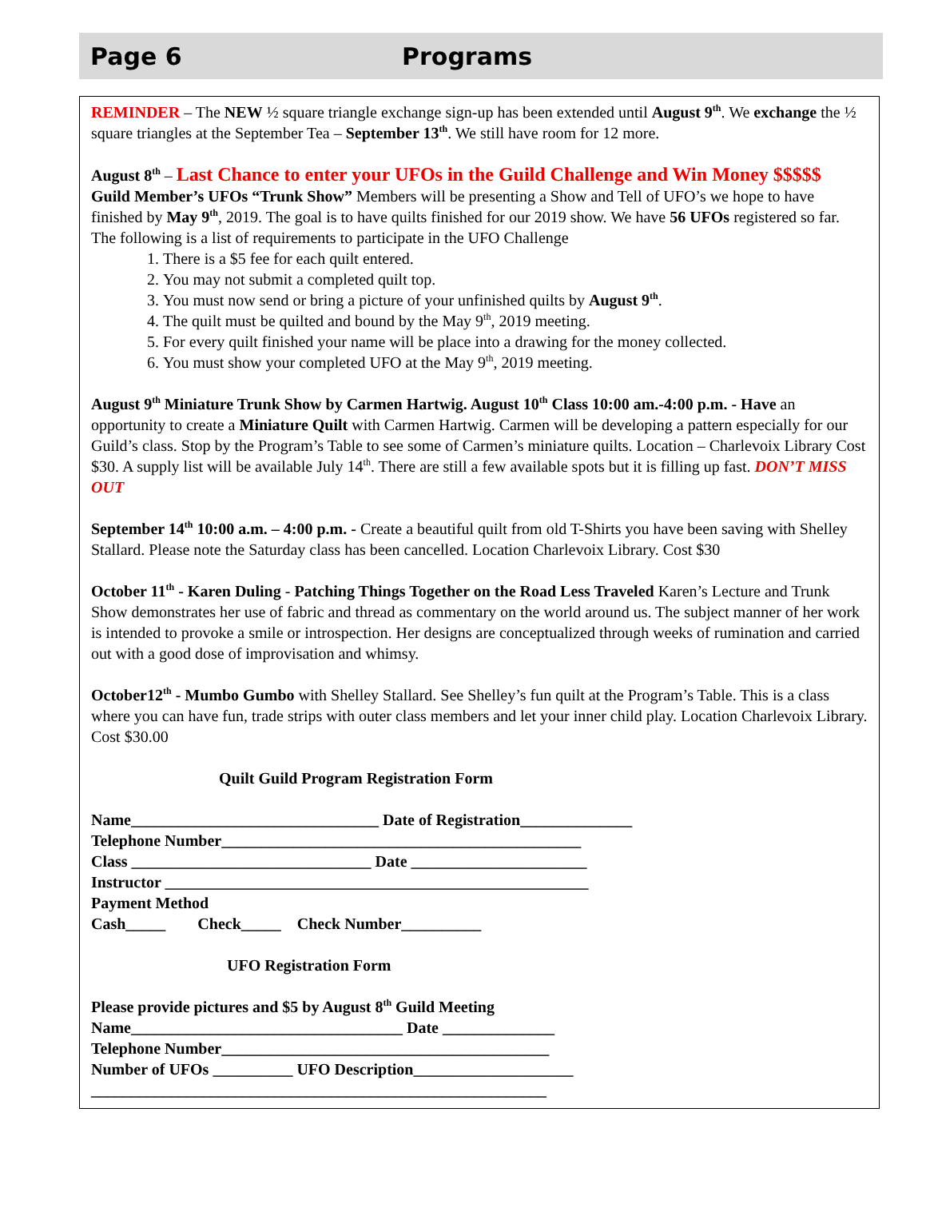Page 6 Programs
REMINDER – The NEW ½ square triangle exchange sign-up has been extended until August 9<sup>th</sup>. We exchange the ½ square triangles at the September Tea – September 13<sup>th</sup>. We still have room for 12 more.
August 8<sup>th</sup> – Last Chance to enter your UFOs in the Guild Challenge and Win Money $$$$$
Guild Member’s UFOs “Trunk Show” Members will be presenting a Show and Tell of UFO’s we hope to have finished by May 9<sup>th</sup>, 2019. The goal is to have quilts finished for our 2019 show. We have 56 UFOs registered so far. The following is a list of requirements to participate in the UFO Challenge
1. There is a $5 fee for each quilt entered.
2. You may not submit a completed quilt top.
3. You must now send or bring a picture of your unfinished quilts by August 9<sup>th</sup>.
4. The quilt must be quilted and bound by the May 9<sup>th</sup>, 2019 meeting.
5. For every quilt finished your name will be place into a drawing for the money collected.
6. You must show your completed UFO at the May 9<sup>th</sup>, 2019 meeting.
August 9<sup>th</sup> Miniature Trunk Show by Carmen Hartwig. August 10<sup>th</sup> Class 10:00 am.-4:00 p.m. - Have an opportunity to create a Miniature Quilt with Carmen Hartwig. Carmen will be developing a pattern especially for our Guild’s class. Stop by the Program’s Table to see some of Carmen’s miniature quilts. Location – Charlevoix Library Cost $30. A supply list will be available July 14<sup>th</sup>. There are still a few available spots but it is filling up fast. DON’T MISS OUT
September 14<sup>th</sup> 10:00 a.m. – 4:00 p.m. - Create a beautiful quilt from old T-Shirts you have been saving with Shelley Stallard. Please note the Saturday class has been cancelled. Location Charlevoix Library. Cost $30
October 11<sup>th</sup> - Karen Duling - Patching Things Together on the Road Less Traveled Karen’s Lecture and Trunk Show demonstrates her use of fabric and thread as commentary on the world around us. The subject manner of her work is intended to provoke a smile or introspection. Her designs are conceptualized through weeks of rumination and carried out with a good dose of improvisation and whimsy.
October12<sup>th</sup> - Mumbo Gumbo with Shelley Stallard. See Shelley’s fun quilt at the Program’s Table. This is a class where you can have fun, trade strips with outer class members and let your inner child play. Location Charlevoix Library. Cost $30.00
Quilt Guild Program Registration Form
Name_______________________________ Date of Registration______________
Telephone Number_____________________________________________
Class ______________________________ Date ______________________
Instructor _____________________________________________________
Payment Method
Cash_____ Check_____ Check Number__________
UFO Registration Form
Please provide pictures and $5 by August 8<sup>th</sup> Guild Meeting
Name__________________________________ Date ______________
Telephone Number_________________________________________
Number of UFOs __________ UFO Description____________________
_________________________________________________________